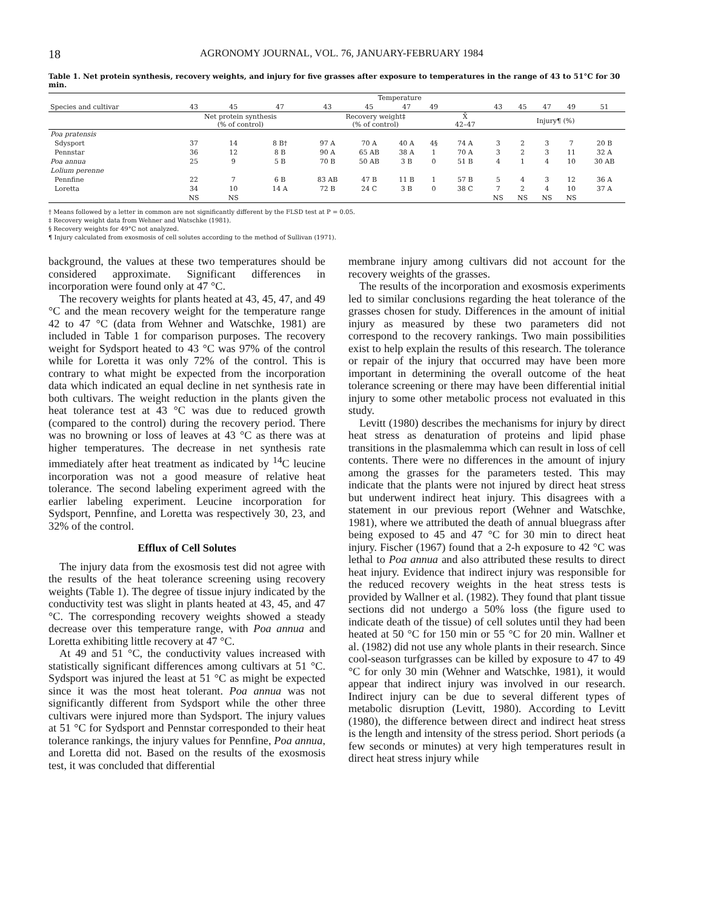18 AGRONOMY JOURNAL, VOL. 76, JANUARY-FEBRUARY 1984
Table 1. Net protein synthesis, recovery weights, and injury for five grasses after exposure to temperatures in the range of 43 to 51°C for 30 min.
| | Temperature | | | | | | | | | | | | |
| --- | --- | --- | --- | --- | --- | --- | --- | --- | --- | --- | --- | --- | --- |
| Species and cultivar | 43 | 45 | 47 | 43 | 45 | 47 | 49 | | 43 | 45 | 47 | 49 | 51 |
| | Net protein synthesis (% of control) | | | Recovery weight‡ (% of control) | | | | X̄ 42–47 | Injury¶ (%) | | | | |
| Poa pratensis | | | | | | | | | | | | | |
| Sdysport | 37 | 14 | 8 B† | 97 A | 70 A | 40 A | 4§ | 74 A | 3 | 2 | 3 | 7 | 20 B |
| Pennstar | 36 | 12 | 8 B | 90 A | 65 AB | 38 A | 1 | 70 A | 3 | 2 | 3 | 11 | 32 A |
| Poa annua | 25 | 9 | 5 B | 70 B | 50 AB | 3 B | 0 | 51 B | 4 | 1 | 4 | 10 | 30 AB |
| Lolium perenne | | | | | | | | | | | | | |
| Pennfine | 22 | 7 | 6 B | 83 AB | 47 B | 11 B | 1 | 57 B | 5 | 4 | 3 | 12 | 36 A |
| Loretta | 34 | 10 | 14 A | 72 B | 24 C | 3 B | 0 | 38 C | 7 | 2 | 4 | 10 | 37 A |
| | NS | NS | | | | | | | NS | NS | NS | NS | |
† Means followed by a letter in common are not significantly different by the FLSD test at P = 0.05.
‡ Recovery weight data from Wehner and Watschke (1981).
§ Recovery weights for 49°C not analyzed.
¶ Injury calculated from exosmosis of cell solutes according to the method of Sullivan (1971).
background, the values at these two temperatures should be considered approximate. Significant differences in incorporation were found only at 47 °C.
The recovery weights for plants heated at 43, 45, 47, and 49 °C and the mean recovery weight for the temperature range 42 to 47 °C (data from Wehner and Watschke, 1981) are included in Table 1 for comparison purposes. The recovery weight for Sydsport heated to 43 °C was 97% of the control while for Loretta it was only 72% of the control. This is contrary to what might be expected from the incorporation data which indicated an equal decline in net synthesis rate in both cultivars. The weight reduction in the plants given the heat tolerance test at 43 °C was due to reduced growth (compared to the control) during the recovery period. There was no browning or loss of leaves at 43 °C as there was at higher temperatures. The decrease in net synthesis rate immediately after heat treatment as indicated by <sup>14</sup>C leucine incorporation was not a good measure of relative heat tolerance. The second labeling experiment agreed with the earlier labeling experiment. Leucine incorporation for Sydsport, Pennfine, and Loretta was respectively 30, 23, and 32% of the control.
Efflux of Cell Solutes
The injury data from the exosmosis test did not agree with the results of the heat tolerance screening using recovery weights (Table 1). The degree of tissue injury indicated by the conductivity test was slight in plants heated at 43, 45, and 47 °C. The corresponding recovery weights showed a steady decrease over this temperature range, with Poa annua and Loretta exhibiting little recovery at 47 °C.
At 49 and 51 °C, the conductivity values increased with statistically significant differences among cultivars at 51 °C. Sydsport was injured the least at 51 °C as might be expected since it was the most heat tolerant. Poa annua was not significantly different from Sydsport while the other three cultivars were injured more than Sydsport. The injury values at 51 °C for Sydsport and Pennstar corresponded to their heat tolerance rankings, the injury values for Pennfine, Poa annua, and Loretta did not. Based on the results of the exosmosis test, it was concluded that differential
membrane injury among cultivars did not account for the recovery weights of the grasses.
The results of the incorporation and exosmosis experiments led to similar conclusions regarding the heat tolerance of the grasses chosen for study. Differences in the amount of initial injury as measured by these two parameters did not correspond to the recovery rankings. Two main possibilities exist to help explain the results of this research. The tolerance or repair of the injury that occurred may have been more important in determining the overall outcome of the heat tolerance screening or there may have been differential initial injury to some other metabolic process not evaluated in this study.
Levitt (1980) describes the mechanisms for injury by direct heat stress as denaturation of proteins and lipid phase transitions in the plasmalemma which can result in loss of cell contents. There were no differences in the amount of injury among the grasses for the parameters tested. This may indicate that the plants were not injured by direct heat stress but underwent indirect heat injury. This disagrees with a statement in our previous report (Wehner and Watschke, 1981), where we attributed the death of annual bluegrass after being exposed to 45 and 47 °C for 30 min to direct heat injury. Fischer (1967) found that a 2-h exposure to 42 °C was lethal to Poa annua and also attributed these results to direct heat injury. Evidence that indirect injury was responsible for the reduced recovery weights in the heat stress tests is provided by Wallner et al. (1982). They found that plant tissue sections did not undergo a 50% loss (the figure used to indicate death of the tissue) of cell solutes until they had been heated at 50 °C for 150 min or 55 °C for 20 min. Wallner et al. (1982) did not use any whole plants in their research. Since cool-season turfgrasses can be killed by exposure to 47 to 49 °C for only 30 min (Wehner and Watschke, 1981), it would appear that indirect injury was involved in our research. Indirect injury can be due to several different types of metabolic disruption (Levitt, 1980). According to Levitt (1980), the difference between direct and indirect heat stress is the length and intensity of the stress period. Short periods (a few seconds or minutes) at very high temperatures result in direct heat stress injury while